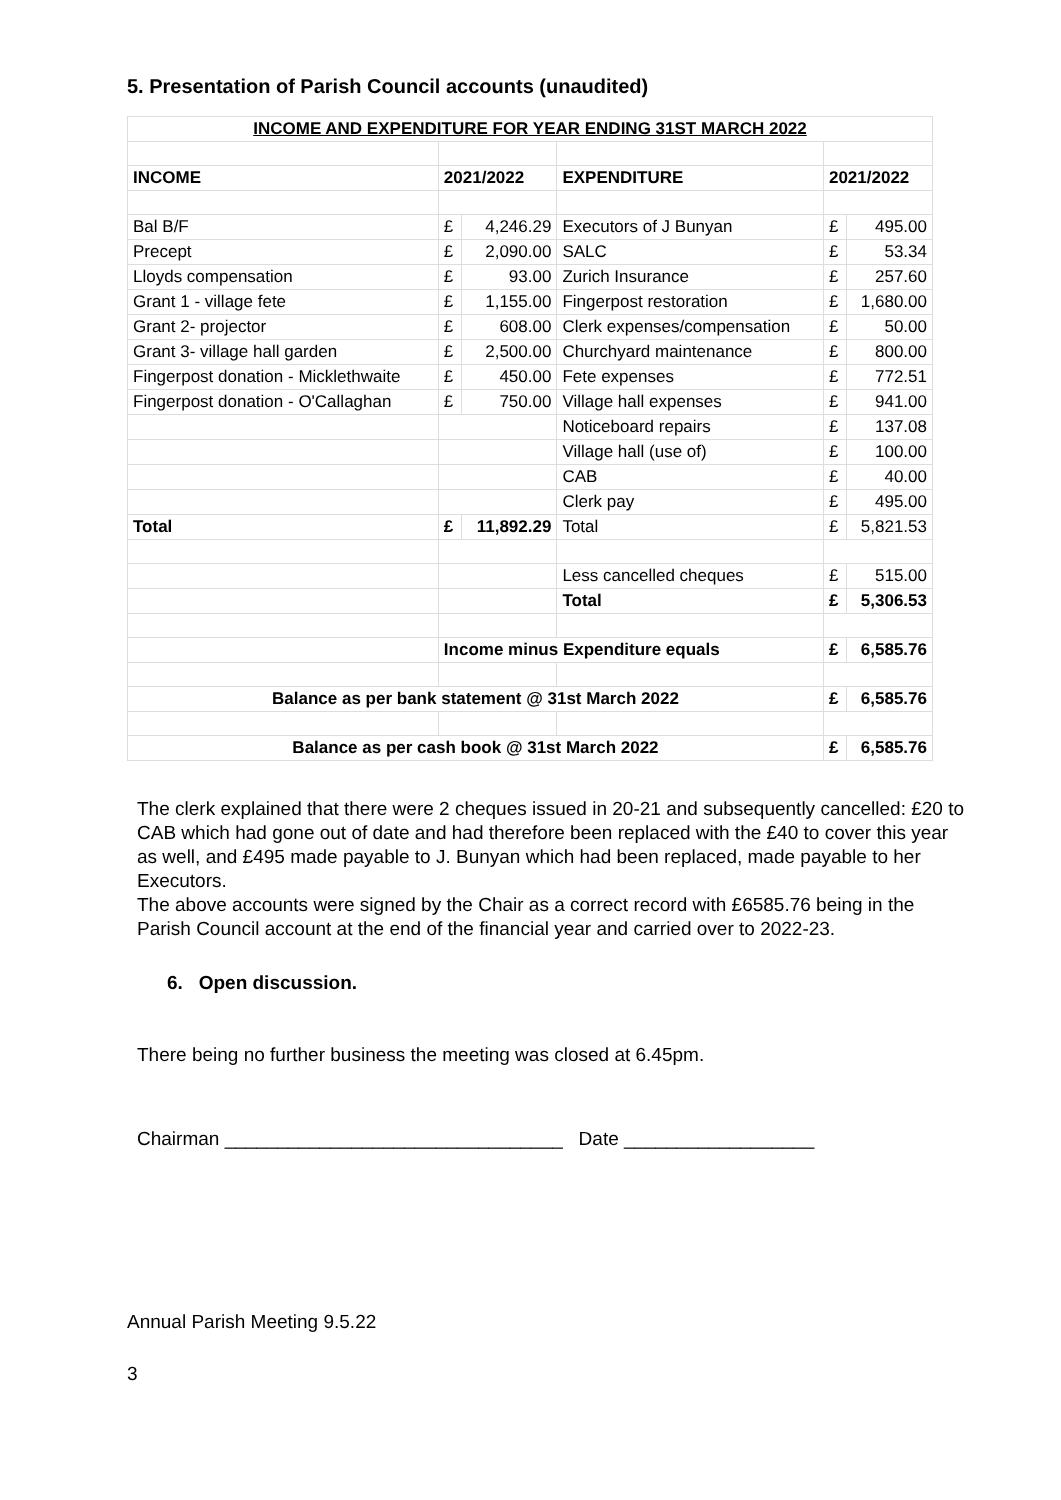5. Presentation of Parish Council accounts (unaudited)
| INCOME AND EXPENDITURE FOR YEAR ENDING 31ST MARCH 2022 | | | | | |
| --- | --- | --- | --- | --- | --- |
| INCOME | 2021/2022 | | EXPENDITURE | 2021/2022 | |
| Bal B/F | £ | 4,246.29 | Executors of J Bunyan | £ | 495.00 |
| Precept | £ | 2,090.00 | SALC | £ | 53.34 |
| Lloyds compensation | £ | 93.00 | Zurich Insurance | £ | 257.60 |
| Grant 1 - village fete | £ | 1,155.00 | Fingerpost restoration | £ | 1,680.00 |
| Grant 2- projector | £ | 608.00 | Clerk expenses/compensation | £ | 50.00 |
| Grant 3- village hall garden | £ | 2,500.00 | Churchyard maintenance | £ | 800.00 |
| Fingerpost donation - Micklethwaite | £ | 450.00 | Fete expenses | £ | 772.51 |
| Fingerpost donation - O'Callaghan | £ | 750.00 | Village hall expenses | £ | 941.00 |
| | | | Noticeboard repairs | £ | 137.08 |
| | | | Village hall (use of) | £ | 100.00 |
| | | | CAB | £ | 40.00 |
| | | | Clerk pay | £ | 495.00 |
| Total | £ | 11,892.29 | Total | £ | 5,821.53 |
| | | | Less cancelled cheques | £ | 515.00 |
| | | | Total | £ | 5,306.53 |
| | Income minus Expenditure equals | | | £ | 6,585.76 |
| Balance as per bank statement @ 31st March 2022 | | | | £ | 6,585.76 |
| Balance as per cash book @ 31st March 2022 | | | | £ | 6,585.76 |
The clerk explained that there were 2 cheques issued in 20-21 and subsequently cancelled: £20 to CAB which had gone out of date and had therefore been replaced with the £40 to cover this year as well, and £495 made payable to J. Bunyan which had been replaced, made payable to her Executors.
The above accounts were signed by the Chair as a correct record with £6585.76 being in the Parish Council account at the end of the financial year and carried over to 2022-23.
6. Open discussion.
There being no further business the meeting was closed at 6.45pm.
Chairman ________________________________ Date __________________
Annual Parish Meeting 9.5.22
3